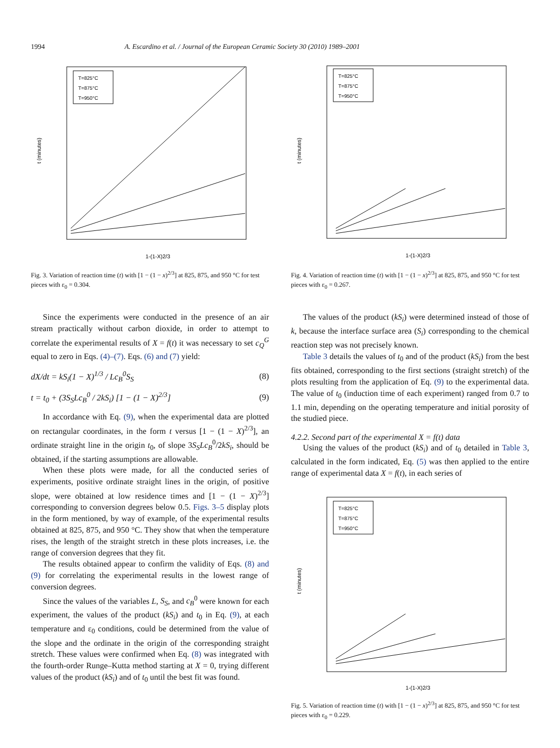1994 A. Escardino et al. / Journal of the European Ceramic Society 30 (2010) 1989–2001
t (minutes)
1-(1-X)2/3
T=825°C
T=875°C
T=950°C
Fig. 3. Variation of reaction time (t) with [1 − (1 − x)<sup>2/3</sup>] at 825, 875, and 950 °C for test pieces with ε<sub>0</sub> = 0.304.
Since the experiments were conducted in the presence of an air stream practically without carbon dioxide, in order to attempt to correlate the experimental results of X = f(t) it was necessary to set c<sub>Q</sub><sup>G</sup> equal to zero in Eqs. (4)–(7). Eqs. (6) and (7) yield:
dX/dt = kS<sub>i</sub>(1 − X)<sup>1/3</sup> / Lc<sub>B</sub><sup>0</sup>S<sub>S</sub> (8)
t = t<sub>0</sub> + (3S<sub>S</sub>Lc<sub>B</sub><sup>0</sup> / 2kS<sub>i</sub>) [1 − (1 − X)<sup>2/3</sup>] (9)
In accordance with Eq. (9), when the experimental data are plotted on rectangular coordinates, in the form t versus [1 − (1 − X)<sup>2/3</sup>], an ordinate straight line in the origin t<sub>0</sub>, of slope 3S<sub>S</sub>Lc<sub>B</sub><sup>0</sup>/2kS<sub>i</sub>, should be obtained, if the starting assumptions are allowable.
When these plots were made, for all the conducted series of experiments, positive ordinate straight lines in the origin, of positive slope, were obtained at low residence times and [1 − (1 − X)<sup>2/3</sup>] corresponding to conversion degrees below 0.5. Figs. 3–5 display plots in the form mentioned, by way of example, of the experimental results obtained at 825, 875, and 950 °C. They show that when the temperature rises, the length of the straight stretch in these plots increases, i.e. the range of conversion degrees that they fit.
The results obtained appear to confirm the validity of Eqs. (8) and (9) for correlating the experimental results in the lowest range of conversion degrees.
Since the values of the variables L, S<sub>S</sub>, and c<sub>B</sub><sup>0</sup> were known for each experiment, the values of the product (kS<sub>i</sub>) and t<sub>0</sub> in Eq. (9), at each temperature and ε<sub>0</sub> conditions, could be determined from the value of the slope and the ordinate in the origin of the corresponding straight stretch. These values were confirmed when Eq. (8) was integrated with the fourth-order Runge–Kutta method starting at X = 0, trying different values of the product (kS<sub>i</sub>) and of t<sub>0</sub> until the best fit was found.
t (minutes)
1-(1-X)2/3
T=825°C
T=875°C
T=950°C
Fig. 4. Variation of reaction time (t) with [1 − (1 − x)<sup>2/3</sup>] at 825, 875, and 950 °C for test pieces with ε<sub>0</sub> = 0.267.
The values of the product (kS<sub>i</sub>) were determined instead of those of k, because the interface surface area (S<sub>i</sub>) corresponding to the chemical reaction step was not precisely known.
Table 3 details the values of t<sub>0</sub> and of the product (kS<sub>i</sub>) from the best fits obtained, corresponding to the first sections (straight stretch) of the plots resulting from the application of Eq. (9) to the experimental data. The value of t<sub>0</sub> (induction time of each experiment) ranged from 0.7 to 1.1 min, depending on the operating temperature and initial porosity of the studied piece.
4.2.2. Second part of the experimental X = f(t) data
Using the values of the product (kS<sub>i</sub>) and of t<sub>0</sub> detailed in Table 3, calculated in the form indicated, Eq. (5) was then applied to the entire range of experimental data X = f(t), in each series of
t (minutes)
1-(1-X)2/3
T=825°C
T=875°C
T=950°C
Fig. 5. Variation of reaction time (t) with [1 − (1 − x)<sup>2/3</sup>] at 825, 875, and 950 °C for test pieces with ε<sub>0</sub> = 0.229.